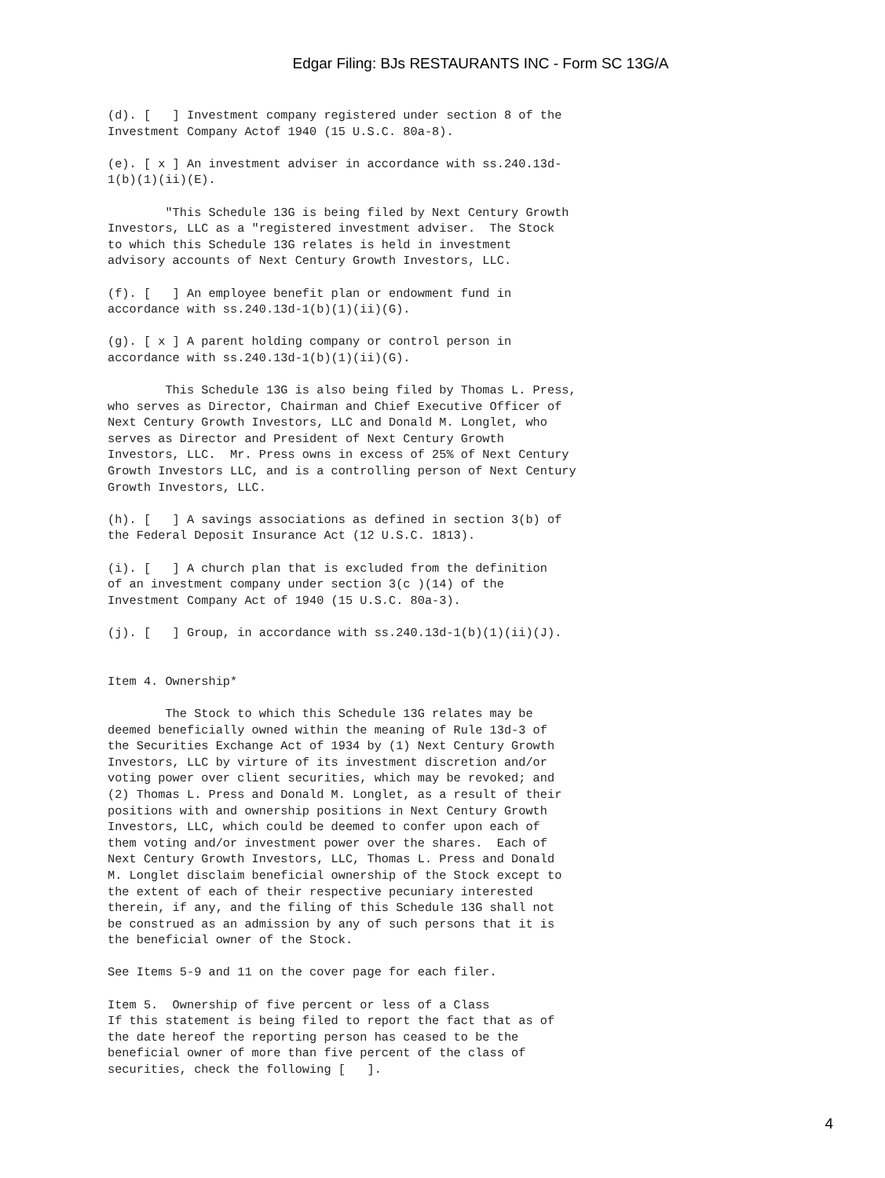Edgar Filing: BJs RESTAURANTS INC - Form SC 13G/A
(d). [   ] Investment company registered under section 8 of the
Investment Company Actof 1940 (15 U.S.C. 80a-8).

(e). [ x ] An investment adviser in accordance with ss.240.13d-
1(b)(1)(ii)(E).

        "This Schedule 13G is being filed by Next Century Growth
Investors, LLC as a "registered investment adviser.  The Stock
to which this Schedule 13G relates is held in investment
advisory accounts of Next Century Growth Investors, LLC.

(f). [   ] An employee benefit plan or endowment fund in
accordance with ss.240.13d-1(b)(1)(ii)(G).

(g). [ x ] A parent holding company or control person in
accordance with ss.240.13d-1(b)(1)(ii)(G).

        This Schedule 13G is also being filed by Thomas L. Press,
who serves as Director, Chairman and Chief Executive Officer of
Next Century Growth Investors, LLC and Donald M. Longlet, who
serves as Director and President of Next Century Growth
Investors, LLC.  Mr. Press owns in excess of 25% of Next Century
Growth Investors LLC, and is a controlling person of Next Century
Growth Investors, LLC.

(h). [   ] A savings associations as defined in section 3(b) of
the Federal Deposit Insurance Act (12 U.S.C. 1813).

(i). [   ] A church plan that is excluded from the definition
of an investment company under section 3(c )(14) of the
Investment Company Act of 1940 (15 U.S.C. 80a-3).

(j). [   ] Group, in accordance with ss.240.13d-1(b)(1)(ii)(J).


Item 4. Ownership*

        The Stock to which this Schedule 13G relates may be
deemed beneficially owned within the meaning of Rule 13d-3 of
the Securities Exchange Act of 1934 by (1) Next Century Growth
Investors, LLC by virture of its investment discretion and/or
voting power over client securities, which may be revoked; and
(2) Thomas L. Press and Donald M. Longlet, as a result of their
positions with and ownership positions in Next Century Growth
Investors, LLC, which could be deemed to confer upon each of
them voting and/or investment power over the shares.  Each of
Next Century Growth Investors, LLC, Thomas L. Press and Donald
M. Longlet disclaim beneficial ownership of the Stock except to
the extent of each of their respective pecuniary interested
therein, if any, and the filing of this Schedule 13G shall not
be construed as an admission by any of such persons that it is
the beneficial owner of the Stock.

See Items 5-9 and 11 on the cover page for each filer.

Item 5.  Ownership of five percent or less of a Class
If this statement is being filed to report the fact that as of
the date hereof the reporting person has ceased to be the
beneficial owner of more than five percent of the class of
securities, check the following [   ].
4